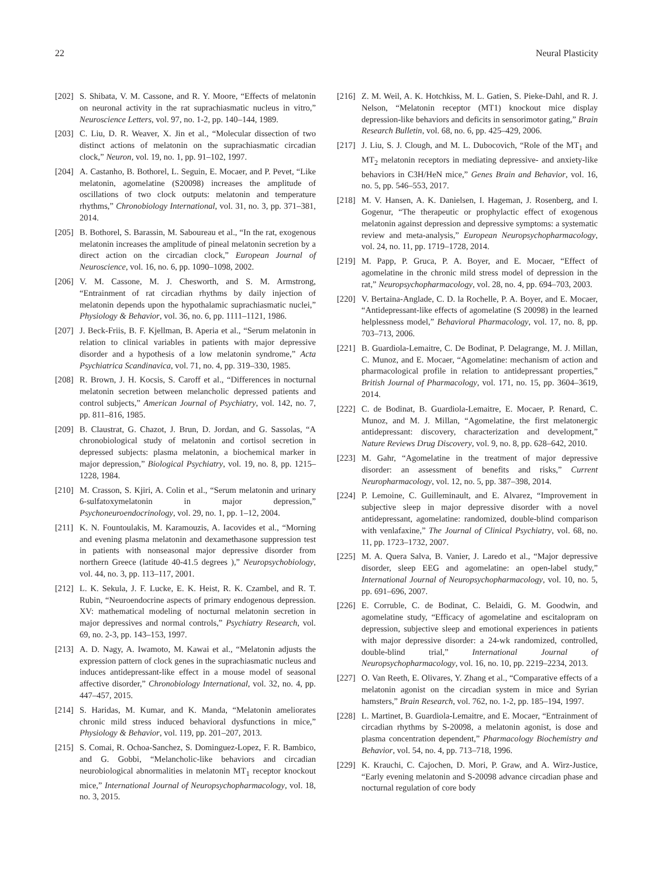22 Neural Plasticity
[202] S. Shibata, V. M. Cassone, and R. Y. Moore, “Effects of melatonin on neuronal activity in the rat suprachiasmatic nucleus in vitro,” Neuroscience Letters, vol. 97, no. 1-2, pp. 140–144, 1989.
[203] C. Liu, D. R. Weaver, X. Jin et al., “Molecular dissection of two distinct actions of melatonin on the suprachiasmatic circadian clock,” Neuron, vol. 19, no. 1, pp. 91–102, 1997.
[204] A. Castanho, B. Bothorel, L. Seguin, E. Mocaer, and P. Pevet, “Like melatonin, agomelatine (S20098) increases the amplitude of oscillations of two clock outputs: melatonin and temperature rhythms,” Chronobiology International, vol. 31, no. 3, pp. 371–381, 2014.
[205] B. Bothorel, S. Barassin, M. Saboureau et al., “In the rat, exogenous melatonin increases the amplitude of pineal melatonin secretion by a direct action on the circadian clock,” European Journal of Neuroscience, vol. 16, no. 6, pp. 1090–1098, 2002.
[206] V. M. Cassone, M. J. Chesworth, and S. M. Armstrong, “Entrainment of rat circadian rhythms by daily injection of melatonin depends upon the hypothalamic suprachiasmatic nuclei,” Physiology & Behavior, vol. 36, no. 6, pp. 1111–1121, 1986.
[207] J. Beck-Friis, B. F. Kjellman, B. Aperia et al., “Serum melatonin in relation to clinical variables in patients with major depressive disorder and a hypothesis of a low melatonin syndrome,” Acta Psychiatrica Scandinavica, vol. 71, no. 4, pp. 319–330, 1985.
[208] R. Brown, J. H. Kocsis, S. Caroff et al., “Differences in nocturnal melatonin secretion between melancholic depressed patients and control subjects,” American Journal of Psychiatry, vol. 142, no. 7, pp. 811–816, 1985.
[209] B. Claustrat, G. Chazot, J. Brun, D. Jordan, and G. Sassolas, “A chronobiological study of melatonin and cortisol secretion in depressed subjects: plasma melatonin, a biochemical marker in major depression,” Biological Psychiatry, vol. 19, no. 8, pp. 1215–1228, 1984.
[210] M. Crasson, S. Kjiri, A. Colin et al., “Serum melatonin and urinary 6-sulfatoxymelatonin in major depression,” Psychoneuroendocrinology, vol. 29, no. 1, pp. 1–12, 2004.
[211] K. N. Fountoulakis, M. Karamouzis, A. Iacovides et al., “Morning and evening plasma melatonin and dexamethasone suppression test in patients with nonseasonal major depressive disorder from northern Greece (latitude 40-41.5 degrees ),” Neuropsychobiology, vol. 44, no. 3, pp. 113–117, 2001.
[212] L. K. Sekula, J. F. Lucke, E. K. Heist, R. K. Czambel, and R. T. Rubin, “Neuroendocrine aspects of primary endogenous depression. XV: mathematical modeling of nocturnal melatonin secretion in major depressives and normal controls,” Psychiatry Research, vol. 69, no. 2-3, pp. 143–153, 1997.
[213] A. D. Nagy, A. Iwamoto, M. Kawai et al., “Melatonin adjusts the expression pattern of clock genes in the suprachiasmatic nucleus and induces antidepressant-like effect in a mouse model of seasonal affective disorder,” Chronobiology International, vol. 32, no. 4, pp. 447–457, 2015.
[214] S. Haridas, M. Kumar, and K. Manda, “Melatonin ameliorates chronic mild stress induced behavioral dysfunctions in mice,” Physiology & Behavior, vol. 119, pp. 201–207, 2013.
[215] S. Comai, R. Ochoa-Sanchez, S. Dominguez-Lopez, F. R. Bambico, and G. Gobbi, “Melancholic-like behaviors and circadian neurobiological abnormalities in melatonin MT<sub>1</sub> receptor knockout mice,” International Journal of Neuropsychopharmacology, vol. 18, no. 3, 2015.
[216] Z. M. Weil, A. K. Hotchkiss, M. L. Gatien, S. Pieke-Dahl, and R. J. Nelson, “Melatonin receptor (MT1) knockout mice display depression-like behaviors and deficits in sensorimotor gating,” Brain Research Bulletin, vol. 68, no. 6, pp. 425–429, 2006.
[217] J. Liu, S. J. Clough, and M. L. Dubocovich, “Role of the MT<sub>1</sub> and MT<sub>2</sub> melatonin receptors in mediating depressive- and anxiety-like behaviors in C3H/HeN mice,” Genes Brain and Behavior, vol. 16, no. 5, pp. 546–553, 2017.
[218] M. V. Hansen, A. K. Danielsen, I. Hageman, J. Rosenberg, and I. Gogenur, “The therapeutic or prophylactic effect of exogenous melatonin against depression and depressive symptoms: a systematic review and meta-analysis,” European Neuropsychopharmacology, vol. 24, no. 11, pp. 1719–1728, 2014.
[219] M. Papp, P. Gruca, P. A. Boyer, and E. Mocaer, “Effect of agomelatine in the chronic mild stress model of depression in the rat,” Neuropsychopharmacology, vol. 28, no. 4, pp. 694–703, 2003.
[220] V. Bertaina-Anglade, C. D. la Rochelle, P. A. Boyer, and E. Mocaer, “Antidepressant-like effects of agomelatine (S 20098) in the learned helplessness model,” Behavioral Pharmacology, vol. 17, no. 8, pp. 703–713, 2006.
[221] B. Guardiola-Lemaitre, C. De Bodinat, P. Delagrange, M. J. Millan, C. Munoz, and E. Mocaer, “Agomelatine: mechanism of action and pharmacological profile in relation to antidepressant properties,” British Journal of Pharmacology, vol. 171, no. 15, pp. 3604–3619, 2014.
[222] C. de Bodinat, B. Guardiola-Lemaitre, E. Mocaer, P. Renard, C. Munoz, and M. J. Millan, “Agomelatine, the first melatonergic antidepressant: discovery, characterization and development,” Nature Reviews Drug Discovery, vol. 9, no. 8, pp. 628–642, 2010.
[223] M. Gahr, “Agomelatine in the treatment of major depressive disorder: an assessment of benefits and risks,” Current Neuropharmacology, vol. 12, no. 5, pp. 387–398, 2014.
[224] P. Lemoine, C. Guilleminault, and E. Alvarez, “Improvement in subjective sleep in major depressive disorder with a novel antidepressant, agomelatine: randomized, double-blind comparison with venlafaxine,” The Journal of Clinical Psychiatry, vol. 68, no. 11, pp. 1723–1732, 2007.
[225] M. A. Quera Salva, B. Vanier, J. Laredo et al., “Major depressive disorder, sleep EEG and agomelatine: an open-label study,” International Journal of Neuropsychopharmacology, vol. 10, no. 5, pp. 691–696, 2007.
[226] E. Corruble, C. de Bodinat, C. Belaidi, G. M. Goodwin, and agomelatine study, “Efficacy of agomelatine and escitalopram on depression, subjective sleep and emotional experiences in patients with major depressive disorder: a 24-wk randomized, controlled, double-blind trial,” International Journal of Neuropsychopharmacology, vol. 16, no. 10, pp. 2219–2234, 2013.
[227] O. Van Reeth, E. Olivares, Y. Zhang et al., “Comparative effects of a melatonin agonist on the circadian system in mice and Syrian hamsters,” Brain Research, vol. 762, no. 1-2, pp. 185–194, 1997.
[228] L. Martinet, B. Guardiola-Lemaitre, and E. Mocaer, “Entrainment of circadian rhythms by S-20098, a melatonin agonist, is dose and plasma concentration dependent,” Pharmacology Biochemistry and Behavior, vol. 54, no. 4, pp. 713–718, 1996.
[229] K. Krauchi, C. Cajochen, D. Mori, P. Graw, and A. Wirz-Justice, “Early evening melatonin and S-20098 advance circadian phase and nocturnal regulation of core body